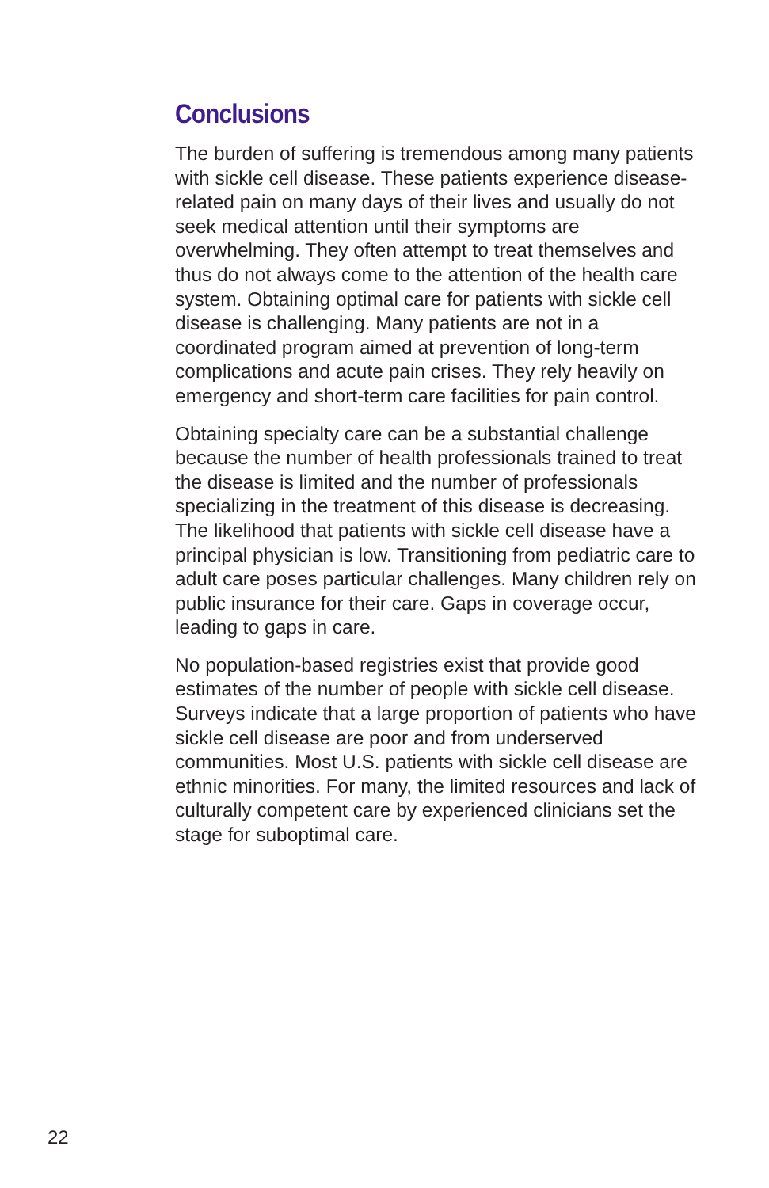Conclusions
The burden of suffering is tremendous among many patients with sickle cell disease. These patients experience disease-related pain on many days of their lives and usually do not seek medical attention until their symptoms are overwhelming. They often attempt to treat themselves and thus do not always come to the attention of the health care system. Obtaining optimal care for patients with sickle cell disease is challenging. Many patients are not in a coordinated program aimed at prevention of long-term complications and acute pain crises. They rely heavily on emergency and short-term care facilities for pain control.
Obtaining specialty care can be a substantial challenge because the number of health professionals trained to treat the disease is limited and the number of professionals specializing in the treatment of this disease is decreasing. The likelihood that patients with sickle cell disease have a principal physician is low. Transitioning from pediatric care to adult care poses particular challenges. Many children rely on public insurance for their care. Gaps in coverage occur, leading to gaps in care.
No population-based registries exist that provide good estimates of the number of people with sickle cell disease. Surveys indicate that a large proportion of patients who have sickle cell disease are poor and from underserved communities. Most U.S. patients with sickle cell disease are ethnic minorities. For many, the limited resources and lack of culturally competent care by experienced clinicians set the stage for suboptimal care.
22